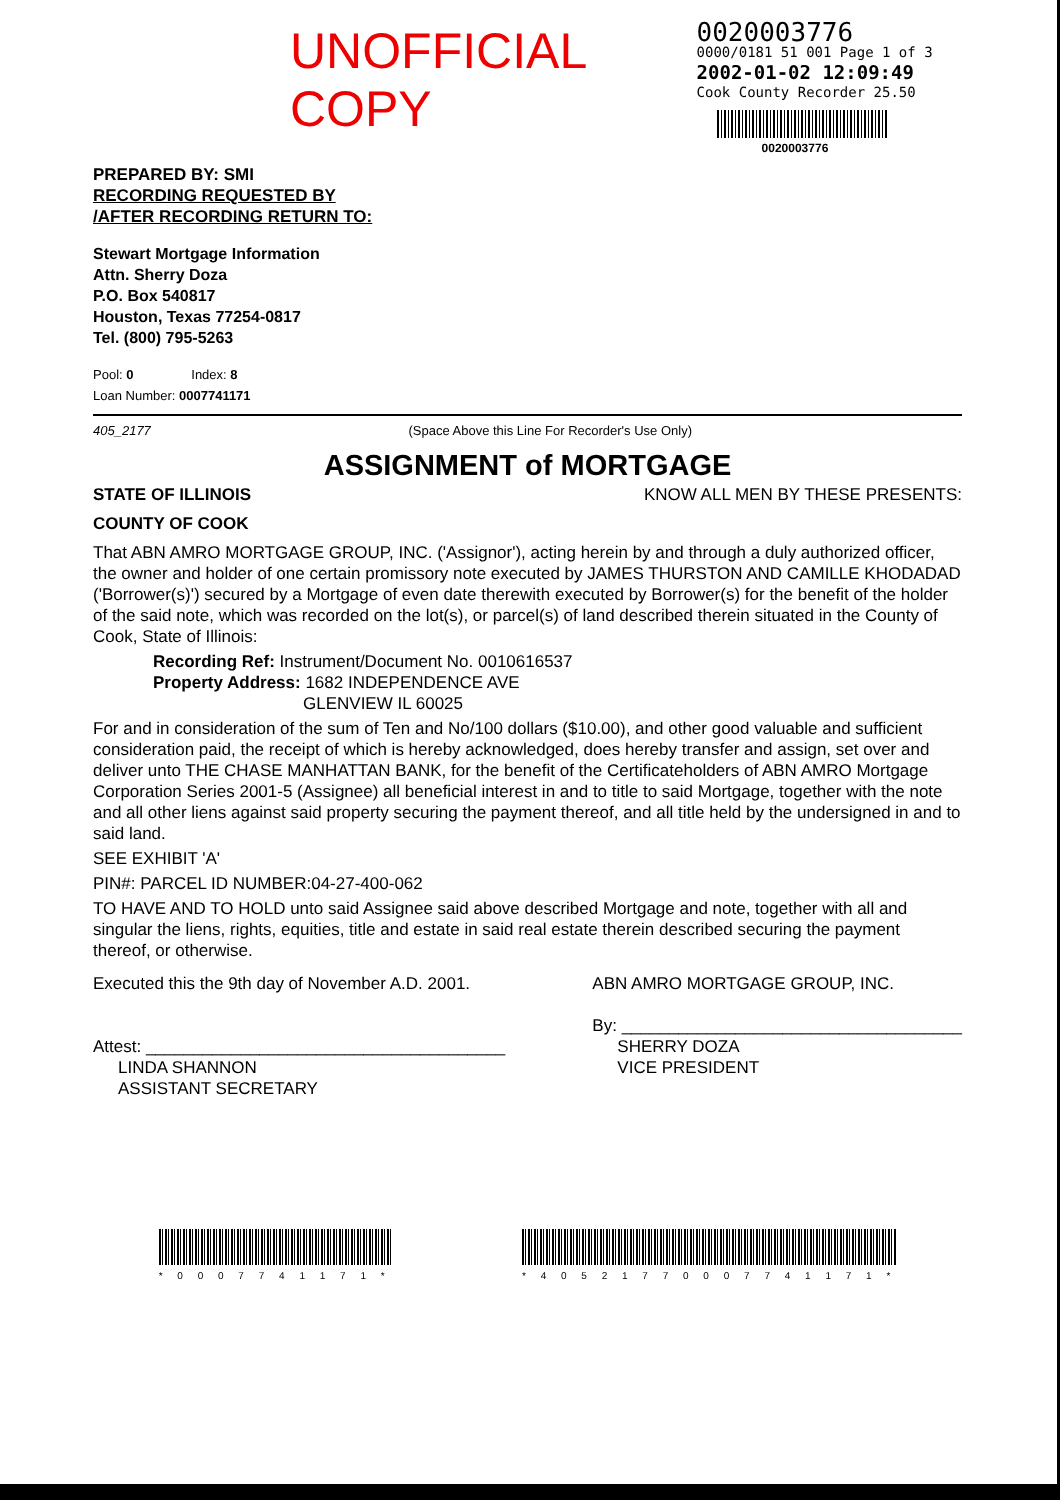UNOFFICIAL COPY
0020003776
0000/0181 51 001 Page 1 of 3
2002-01-02 12:09:49
Cook County Recorder 25.50
0020003776
PREPARED BY: SMI
RECORDING REQUESTED BY
/AFTER RECORDING RETURN TO:
Stewart Mortgage Information
Attn. Sherry Doza
P.O. Box 540817
Houston, Texas 77254-0817
Tel. (800) 795-5263
Pool: 0 Index: 8
Loan Number: 0007741171
405_2177 (Space Above this Line For Recorder's Use Only)
ASSIGNMENT of MORTGAGE
STATE OF ILLINOIS KNOW ALL MEN BY THESE PRESENTS:
COUNTY OF COOK
That ABN AMRO MORTGAGE GROUP, INC. ('Assignor'), acting herein by and through a duly authorized officer, the owner and holder of one certain promissory note executed by JAMES THURSTON AND CAMILLE KHODADAD ('Borrower(s)') secured by a Mortgage of even date therewith executed by Borrower(s) for the benefit of the holder of the said note, which was recorded on the lot(s), or parcel(s) of land described therein situated in the County of Cook, State of Illinois:
Recording Ref: Instrument/Document No. 0010616537
Property Address: 1682 INDEPENDENCE AVE
GLENVIEW IL 60025
For and in consideration of the sum of Ten and No/100 dollars ($10.00), and other good valuable and sufficient consideration paid, the receipt of which is hereby acknowledged, does hereby transfer and assign, set over and deliver unto THE CHASE MANHATTAN BANK, for the benefit of the Certificateholders of ABN AMRO Mortgage Corporation Series 2001-5 (Assignee) all beneficial interest in and to title to said Mortgage, together with the note and all other liens against said property securing the payment thereof, and all title held by the undersigned in and to said land.
SEE EXHIBIT 'A'
PIN#: PARCEL ID NUMBER:04-27-400-062
TO HAVE AND TO HOLD unto said Assignee said above described Mortgage and note, together with all and singular the liens, rights, equities, title and estate in said real estate therein described securing the payment thereof, or otherwise.
Executed this the 9th day of November A.D. 2001.
Attest: ______________________________________
LINDA SHANNON
ASSISTANT SECRETARY
ABN AMRO MORTGAGE GROUP, INC.
By: ____________________________________
SHERRY DOZA
VICE PRESIDENT
* 0 0 0 7 7 4 1 1 7 1 * * 4 0 5 2 1 7 7 0 0 0 7 7 4 1 1 7 1 *